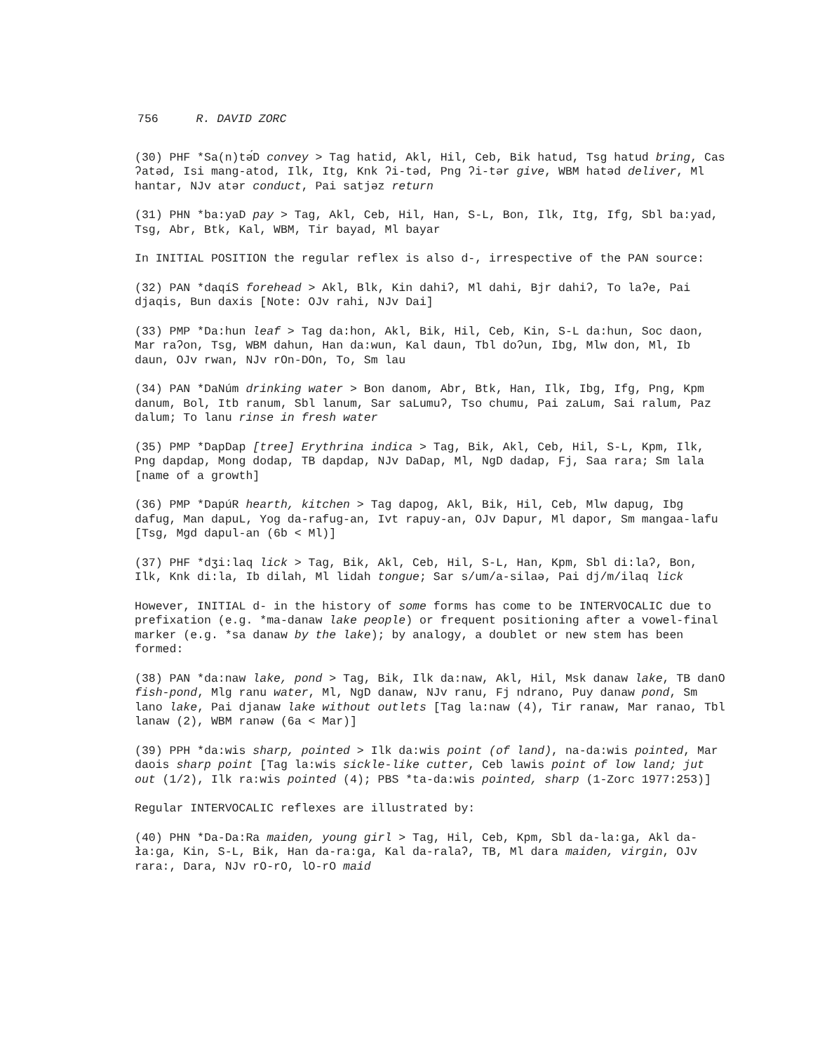756 R. DAVID ZORC
(30) PHF *Sa(n)tə́D convey > Tag hatid, Akl, Hil, Ceb, Bik hatud, Tsg hatud bring, Cas ʔatəd, Isi mang-atod, Ilk, Itg, Knk ʔi-təd, Png ʔi-tər give, WBM hatəd deliver, Ml hantar, NJv atər conduct, Pai satjəz return
(31) PHN *ba:yaD pay > Tag, Akl, Ceb, Hil, Han, S-L, Bon, Ilk, Itg, Ifg, Sbl ba:yad, Tsg, Abr, Btk, Kal, WBM, Tir bayad, Ml bayar
In INITIAL POSITION the regular reflex is also d-, irrespective of the PAN source:
(32) PAN *daqíS forehead > Akl, Blk, Kin dahiʔ, Ml dahi, Bjr dahiʔ, To laʔe, Pai djaqis, Bun daxis [Note: OJv rahi, NJv Dai]
(33) PMP *Da:hun leaf > Tag da:hon, Akl, Bik, Hil, Ceb, Kin, S-L da:hun, Soc daon, Mar raʔon, Tsg, WBM dahun, Han da:wun, Kal daun, Tbl doʔun, Ibg, Mlw don, Ml, Ib daun, OJv rwan, NJv rOn-DOn, To, Sm lau
(34) PAN *DaNúm drinking water > Bon danom, Abr, Btk, Han, Ilk, Ibg, Ifg, Png, Kpm danum, Bol, Itb ranum, Sbl lanum, Sar saLumuʔ, Tso chumu, Pai zaLum, Sai ralum, Paz dalum; To lanu rinse in fresh water
(35) PMP *DapDap [tree] Erythrina indica > Tag, Bik, Akl, Ceb, Hil, S-L, Kpm, Ilk, Png dapdap, Mong dodap, TB dapdap, NJv DaDap, Ml, NgD dadap, Fj, Saa rara; Sm lala [name of a growth]
(36) PMP *DapúR hearth, kitchen > Tag dapog, Akl, Bik, Hil, Ceb, Mlw dapug, Ibg dafug, Man dapuL, Yog da-rafug-an, Ivt rapuy-an, OJv Dapur, Ml dapor, Sm mangaa-lafu [Tsg, Mgd dapul-an (6b < Ml)]
(37) PHF *dʒi:laq lick > Tag, Bik, Akl, Ceb, Hil, S-L, Han, Kpm, Sbl di:laʔ, Bon, Ilk, Knk di:la, Ib dilah, Ml lidah tongue; Sar s/um/a-silaə, Pai dj/m/ilaq lick
However, INITIAL d- in the history of some forms has come to be INTERVOCALIC due to prefixation (e.g. *ma-danaw lake people) or frequent positioning after a vowel-final marker (e.g. *sa danaw by the lake); by analogy, a doublet or new stem has been formed:
(38) PAN *da:naw lake, pond > Tag, Bik, Ilk da:naw, Akl, Hil, Msk danaw lake, TB danO fish-pond, Mlg ranu water, Ml, NgD danaw, NJv ranu, Fj ndrano, Puy danaw pond, Sm lano lake, Pai djanaw lake without outlets [Tag la:naw (4), Tir ranaw, Mar ranao, Tbl lanaw (2), WBM ranəw (6a < Mar)]
(39) PPH *da:wis sharp, pointed > Ilk da:wis point (of land), na-da:wis pointed, Mar daois sharp point [Tag la:wis sickle-like cutter, Ceb lawis point of low land; jut out (1/2), Ilk ra:wis pointed (4); PBS *ta-da:wis pointed, sharp (1-Zorc 1977:253)]
Regular INTERVOCALIC reflexes are illustrated by:
(40) PHN *Da-Da:Ra maiden, young girl > Tag, Hil, Ceb, Kpm, Sbl da-la:ga, Akl da-ła:ga, Kin, S-L, Bik, Han da-ra:ga, Kal da-ralaʔ, TB, Ml dara maiden, virgin, OJv rara:, Dara, NJv rO-rO, lO-rO maid